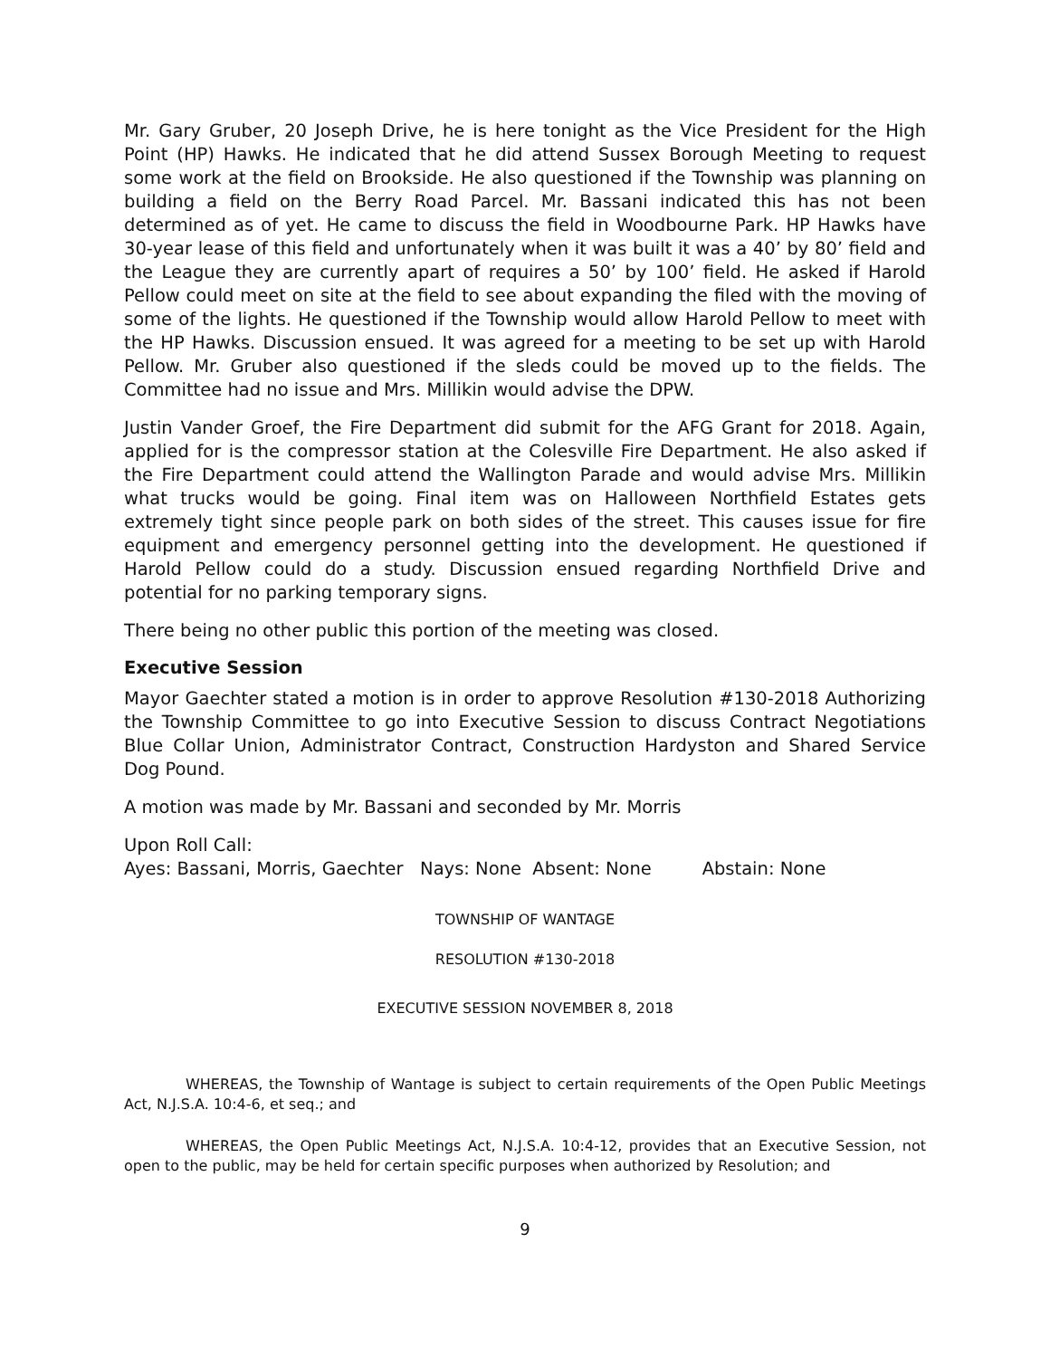Mr. Gary Gruber, 20 Joseph Drive, he is here tonight as the Vice President for the High Point (HP) Hawks. He indicated that he did attend Sussex Borough Meeting to request some work at the field on Brookside. He also questioned if the Township was planning on building a field on the Berry Road Parcel. Mr. Bassani indicated this has not been determined as of yet. He came to discuss the field in Woodbourne Park. HP Hawks have 30-year lease of this field and unfortunately when it was built it was a 40’ by 80’ field and the League they are currently apart of requires a 50’ by 100’ field. He asked if Harold Pellow could meet on site at the field to see about expanding the filed with the moving of some of the lights. He questioned if the Township would allow Harold Pellow to meet with the HP Hawks. Discussion ensued. It was agreed for a meeting to be set up with Harold Pellow. Mr. Gruber also questioned if the sleds could be moved up to the fields. The Committee had no issue and Mrs. Millikin would advise the DPW.
Justin Vander Groef, the Fire Department did submit for the AFG Grant for 2018. Again, applied for is the compressor station at the Colesville Fire Department. He also asked if the Fire Department could attend the Wallington Parade and would advise Mrs. Millikin what trucks would be going. Final item was on Halloween Northfield Estates gets extremely tight since people park on both sides of the street. This causes issue for fire equipment and emergency personnel getting into the development. He questioned if Harold Pellow could do a study. Discussion ensued regarding Northfield Drive and potential for no parking temporary signs.
There being no other public this portion of the meeting was closed.
Executive Session
Mayor Gaechter stated a motion is in order to approve Resolution #130-2018 Authorizing the Township Committee to go into Executive Session to discuss Contract Negotiations Blue Collar Union, Administrator Contract, Construction Hardyston and Shared Service Dog Pound.
A motion was made by Mr. Bassani and seconded by Mr. Morris
Upon Roll Call:
Ayes: Bassani, Morris, Gaechter Nays: None Absent: None Abstain: None
TOWNSHIP OF WANTAGE
RESOLUTION #130-2018
EXECUTIVE SESSION NOVEMBER 8, 2018
WHEREAS, the Township of Wantage is subject to certain requirements of the Open Public Meetings Act, N.J.S.A. 10:4-6, et seq.; and
WHEREAS, the Open Public Meetings Act, N.J.S.A. 10:4-12, provides that an Executive Session, not open to the public, may be held for certain specific purposes when authorized by Resolution; and
9